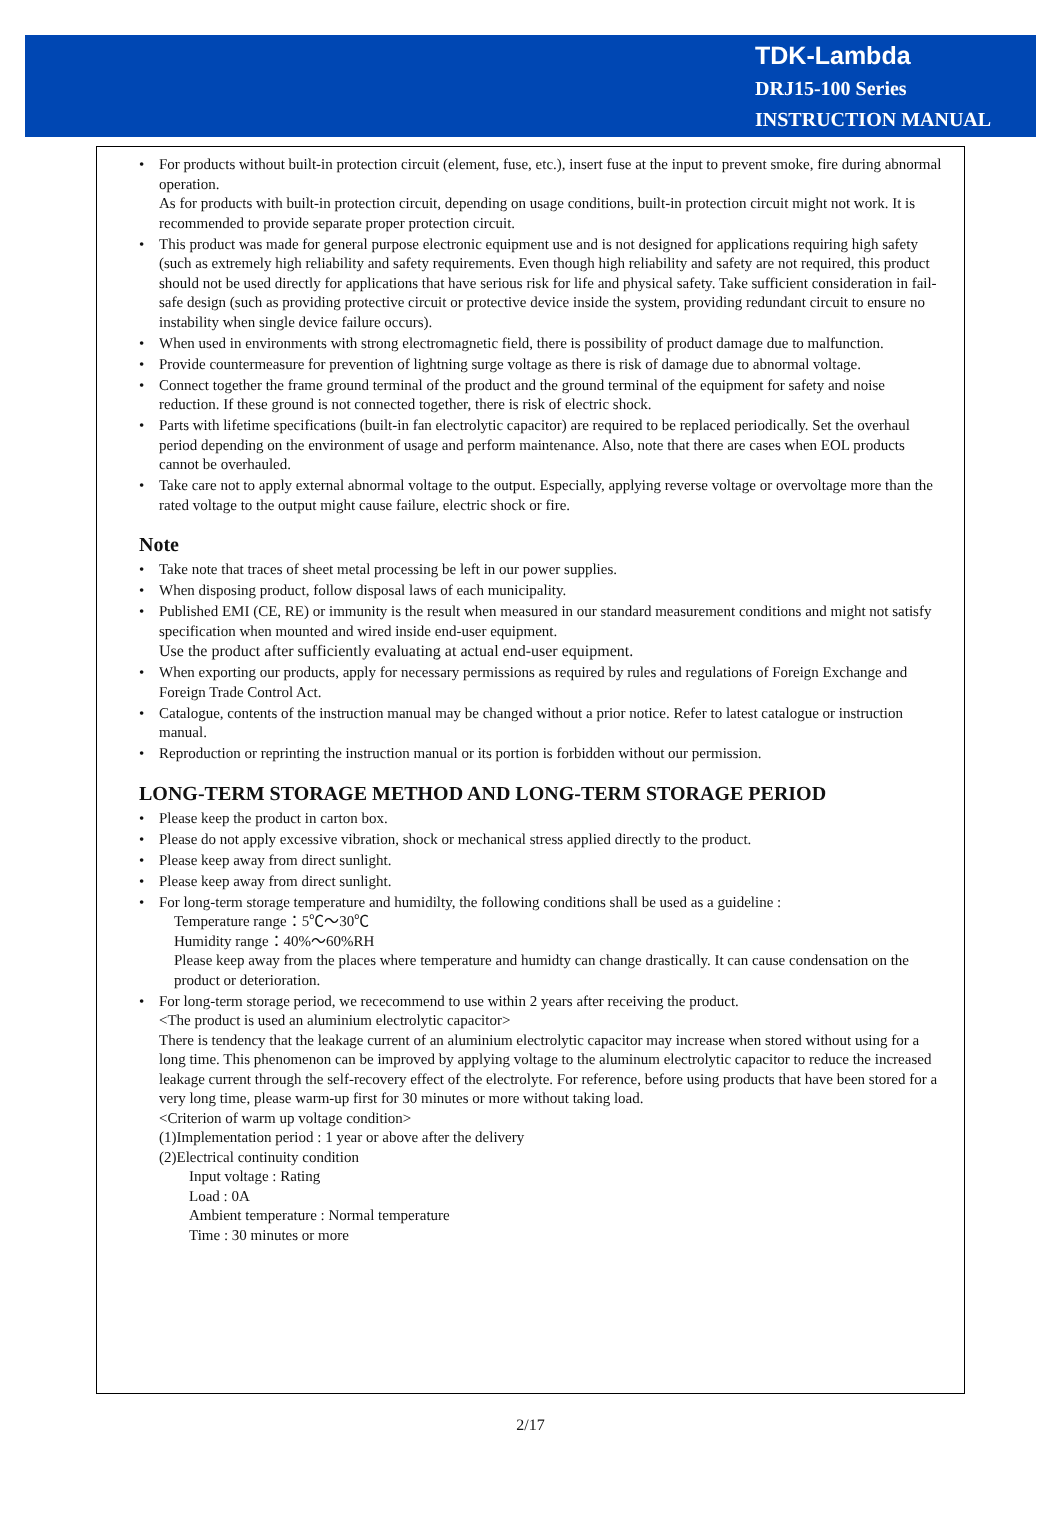TDK-Lambda
DRJ15-100 Series
INSTRUCTION MANUAL
• For products without built-in protection circuit (element, fuse, etc.), insert fuse at the input to prevent smoke, fire during abnormal operation.
As for products with built-in protection circuit, depending on usage conditions, built-in protection circuit might not work. It is recommended to provide separate proper protection circuit.
• This product was made for general purpose electronic equipment use and is not designed for applications requiring high safety (such as extremely high reliability and safety requirements. Even though high reliability and safety are not required, this product should not be used directly for applications that have serious risk for life and physical safety. Take sufficient consideration in fail-safe design (such as providing protective circuit or protective device inside the system, providing redundant circuit to ensure no instability when single device failure occurs).
• When used in environments with strong electromagnetic field, there is possibility of product damage due to malfunction.
• Provide countermeasure for prevention of lightning surge voltage as there is risk of damage due to abnormal voltage.
• Connect together the frame ground terminal of the product and the ground terminal of the equipment for safety and noise reduction. If these ground is not connected together, there is risk of electric shock.
• Parts with lifetime specifications (built-in fan electrolytic capacitor) are required to be replaced periodically. Set the overhaul period depending on the environment of usage and perform maintenance. Also, note that there are cases when EOL products cannot be overhauled.
• Take care not to apply external abnormal voltage to the output. Especially, applying reverse voltage or overvoltage more than the rated voltage to the output might cause failure, electric shock or fire.
Note
• Take note that traces of sheet metal processing be left in our power supplies.
• When disposing product, follow disposal laws of each municipality.
• Published EMI (CE, RE) or immunity is the result when measured in our standard measurement conditions and might not satisfy specification when mounted and wired inside end-user equipment.
Use the product after sufficiently evaluating at actual end-user equipment.
• When exporting our products, apply for necessary permissions as required by rules and regulations of Foreign Exchange and Foreign Trade Control Act.
• Catalogue, contents of the instruction manual may be changed without a prior notice. Refer to latest catalogue or instruction manual.
• Reproduction or reprinting the instruction manual or its portion is forbidden without our permission.
LONG-TERM STORAGE METHOD AND LONG-TERM STORAGE PERIOD
• Please keep the product in carton box.
• Please do not apply excessive vibration, shock or mechanical stress applied directly to the product.
• Please keep away from direct sunlight.
• Please keep away from direct sunlight.
• For long-term storage temperature and humidilty, the following conditions shall be used as a guideline :
Temperature range：5℃～30℃
Humidity range：40%～60%RH
Please keep away from the places where temperature and humidty can change drastically. It can cause condensation on the product or deterioration.
• For long-term storage period, we rececommend to use within 2 years after receiving the product.
<The product is used an aluminium electrolytic capacitor>
There is tendency that the leakage current of an aluminium electrolytic capacitor may increase when stored without using for a long time. This phenomenon can be improved by applying voltage to the aluminum electrolytic capacitor to reduce the increased leakage current through the self-recovery effect of the electrolyte. For reference, before using products that have been stored for a very long time, please warm-up first for 30 minutes or more without taking load.
<Criterion of warm up voltage condition>
(1)Implementation period : 1 year or above after the delivery
(2)Electrical continuity condition
Input voltage : Rating
Load : 0A
Ambient temperature : Normal temperature
Time : 30 minutes or more
2/17